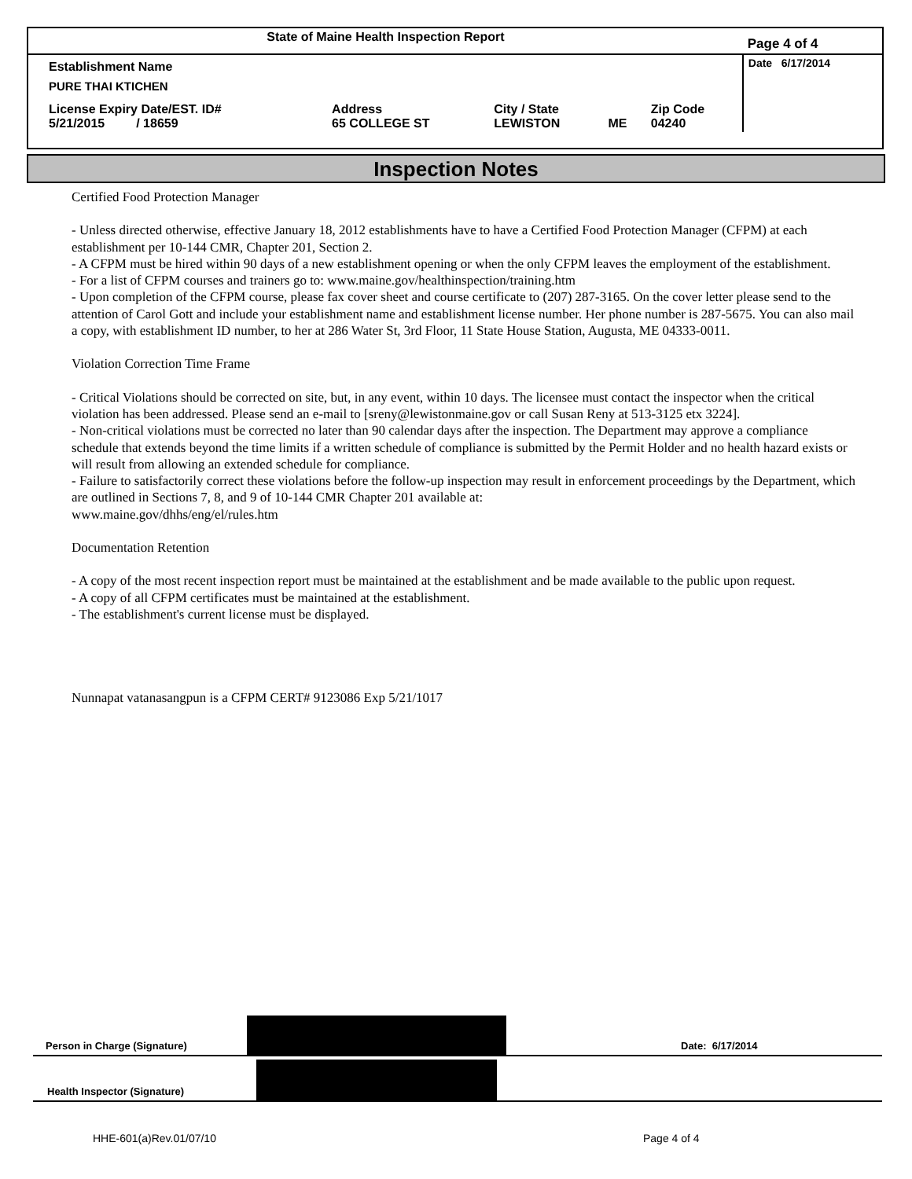| State of Maine Health Inspection Report | | | | | Page 4 of 4 |
| Establishment Name PURE THAI KTICHEN | | | | | Date 6/17/2014 |
| License Expiry Date/EST. ID# 5/21/2015 / 18659 | Address 65 COLLEGE ST | City / State LEWISTON | ME | Zip Code 04240 | |
Inspection Notes
Certified Food Protection Manager
- Unless directed otherwise, effective January 18, 2012 establishments have to have a Certified Food Protection Manager (CFPM) at each establishment per 10-144 CMR, Chapter 201, Section 2.
- A CFPM must be hired within 90 days of a new establishment opening or when the only CFPM leaves the employment of the establishment.
- For a list of CFPM courses and trainers go to: www.maine.gov/healthinspection/training.htm
- Upon completion of the CFPM course, please fax cover sheet and course certificate to (207) 287-3165. On the cover letter please send to the attention of Carol Gott and include your establishment name and establishment license number. Her phone number is 287-5675. You can also mail a copy, with establishment ID number, to her at 286 Water St, 3rd Floor, 11 State House Station, Augusta, ME 04333-0011.
Violation Correction Time Frame
- Critical Violations should be corrected on site, but, in any event, within 10 days. The licensee must contact the inspector when the critical violation has been addressed. Please send an e-mail to [sreny@lewistonmaine.gov or call Susan Reny at 513-3125 etx 3224].
- Non-critical violations must be corrected no later than 90 calendar days after the inspection. The Department may approve a compliance schedule that extends beyond the time limits if a written schedule of compliance is submitted by the Permit Holder and no health hazard exists or will result from allowing an extended schedule for compliance.
- Failure to satisfactorily correct these violations before the follow-up inspection may result in enforcement proceedings by the Department, which are outlined in Sections 7, 8, and 9 of 10-144 CMR Chapter 201 available at:
www.maine.gov/dhhs/eng/el/rules.htm
Documentation Retention
- A copy of the most recent inspection report must be maintained at the establishment and be made available to the public upon request.
- A copy of all CFPM certificates must be maintained at the establishment.
- The establishment's current license must be displayed.
Nunnapat vatanasangpun is a CFPM CERT# 9123086 Exp 5/21/1017
Person in Charge (Signature) Date: 6/17/2014
Health Inspector (Signature)
HHE-601(a)Rev.01/07/10 Page 4 of 4